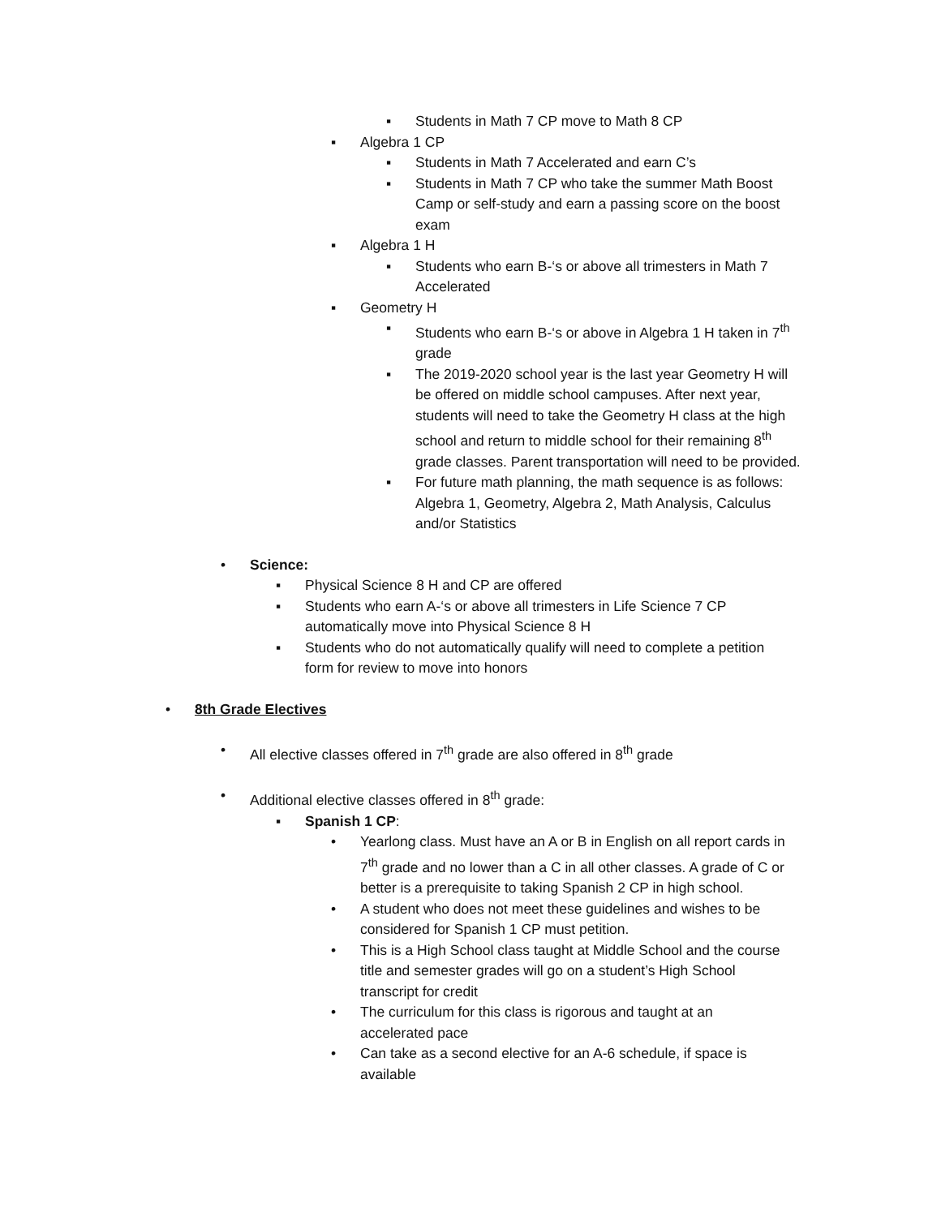▪ Students in Math 7 CP move to Math 8 CP
▪ Algebra 1 CP
▪ Students in Math 7 Accelerated and earn C’s
▪ Students in Math 7 CP who take the summer Math Boost Camp or self-study and earn a passing score on the boost exam
▪ Algebra 1 H
▪ Students who earn B-‘s or above all trimesters in Math 7 Accelerated
▪ Geometry H
▪ Students who earn B-‘s or above in Algebra 1 H taken in 7<sup>th</sup> grade
▪ The 2019-2020 school year is the last year Geometry H will be offered on middle school campuses. After next year, students will need to take the Geometry H class at the high school and return to middle school for their remaining 8<sup>th</sup> grade classes. Parent transportation will need to be provided.
▪ For future math planning, the math sequence is as follows: Algebra 1, Geometry, Algebra 2, Math Analysis, Calculus and/or Statistics
• Science:
▪ Physical Science 8 H and CP are offered
▪ Students who earn A-‘s or above all trimesters in Life Science 7 CP automatically move into Physical Science 8 H
▪ Students who do not automatically qualify will need to complete a petition form for review to move into honors
• 8th Grade Electives
• All elective classes offered in 7<sup>th</sup> grade are also offered in 8<sup>th</sup> grade
• Additional elective classes offered in 8<sup>th</sup> grade:
▪ Spanish 1 CP:
• Yearlong class. Must have an A or B in English on all report cards in 7<sup>th</sup> grade and no lower than a C in all other classes. A grade of C or better is a prerequisite to taking Spanish 2 CP in high school.
• A student who does not meet these guidelines and wishes to be considered for Spanish 1 CP must petition.
• This is a High School class taught at Middle School and the course title and semester grades will go on a student’s High School transcript for credit
• The curriculum for this class is rigorous and taught at an accelerated pace
• Can take as a second elective for an A-6 schedule, if space is available